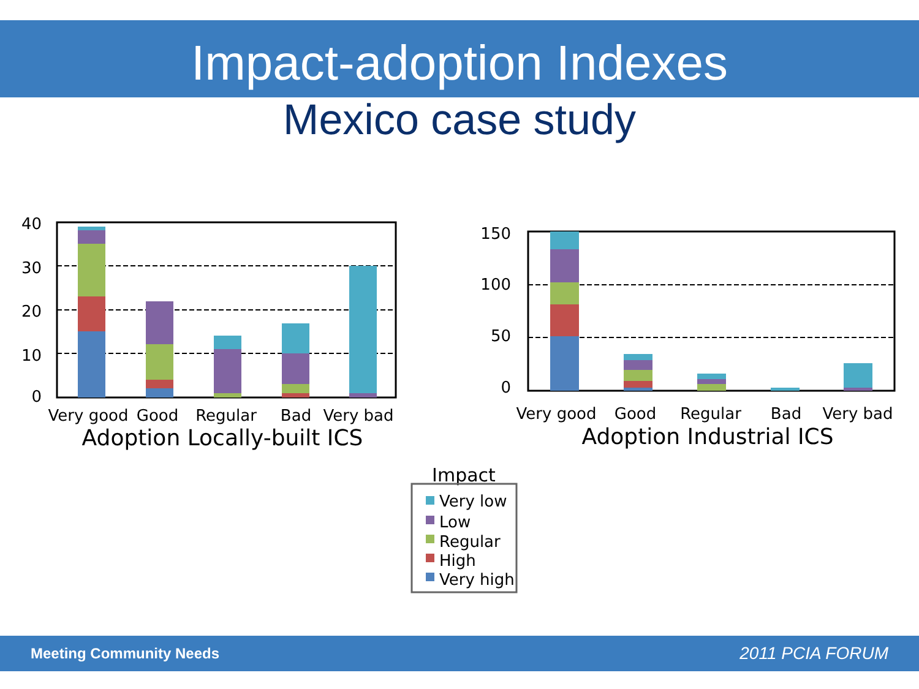Impact-adoption Indexes
Mexico case study
40
30
20
10
0
150
100
50
0
Very good
Good
Regular
Bad
Very bad
Very good
Good
Regular
Bad
Very bad
Adoption Locally-built ICS
Adoption Industrial ICS
Impact
Very low
Low
Regular
High
Very high
Meeting Community Needs 2011 PCIA FORUM